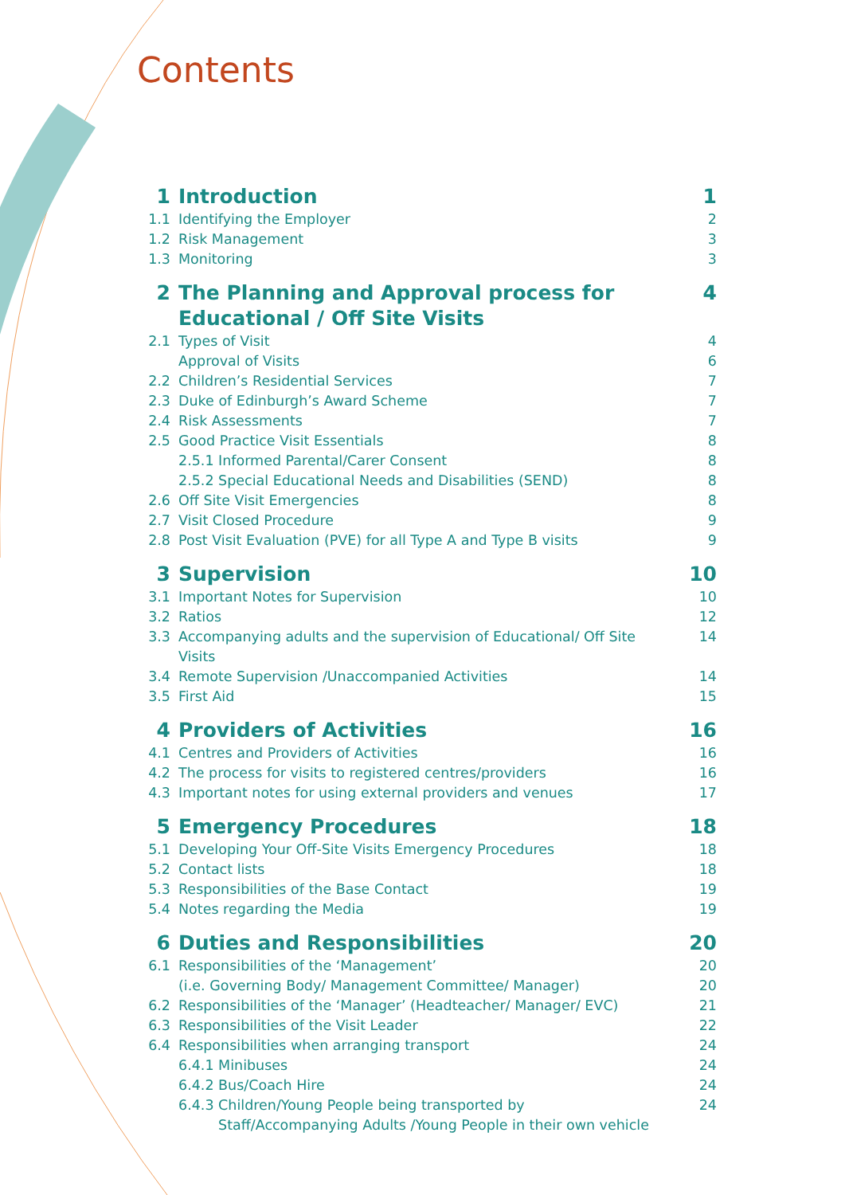Contents
| 1 | Introduction | 1 |
| 1.1 | Identifying the Employer | 2 |
| 1.2 | Risk Management | 3 |
| 1.3 | Monitoring | 3 |
| 2 | The Planning and Approval process for Educational / Off Site Visits | 4 |
| 2.1 | Types of Visit | 4 |
| | Approval of Visits | 6 |
| 2.2 | Children’s Residential Services | 7 |
| 2.3 | Duke of Edinburgh’s Award Scheme | 7 |
| 2.4 | Risk Assessments | 7 |
| 2.5 | Good Practice Visit Essentials | 8 |
| | 2.5.1 Informed Parental/Carer Consent | 8 |
| | 2.5.2 Special Educational Needs and Disabilities (SEND) | 8 |
| 2.6 | Off Site Visit Emergencies | 8 |
| 2.7 | Visit Closed Procedure | 9 |
| 2.8 | Post Visit Evaluation (PVE) for all Type A and Type B visits | 9 |
| 3 | Supervision | 10 |
| 3.1 | Important Notes for Supervision | 10 |
| 3.2 | Ratios | 12 |
| 3.3 | Accompanying adults and the supervision of Educational/ Off Site Visits | 14 |
| 3.4 | Remote Supervision /Unaccompanied Activities | 14 |
| 3.5 | First Aid | 15 |
| 4 | Providers of Activities | 16 |
| 4.1 | Centres and Providers of Activities | 16 |
| 4.2 | The process for visits to registered centres/providers | 16 |
| 4.3 | Important notes for using external providers and venues | 17 |
| 5 | Emergency Procedures | 18 |
| 5.1 | Developing Your Off-Site Visits Emergency Procedures | 18 |
| 5.2 | Contact lists | 18 |
| 5.3 | Responsibilities of the Base Contact | 19 |
| 5.4 | Notes regarding the Media | 19 |
| 6 | Duties and Responsibilities | 20 |
| 6.1 | Responsibilities of the ‘Management’ (i.e. Governing Body/ Management Committee/ Manager) | 20 20 |
| 6.2 | Responsibilities of the ‘Manager’ (Headteacher/ Manager/ EVC) | 21 |
| 6.3 | Responsibilities of the Visit Leader | 22 |
| 6.4 | Responsibilities when arranging transport | 24 |
| | 6.4.1 Minibuses | 24 |
| | 6.4.2 Bus/Coach Hire | 24 |
| | 6.4.3 Children/Young People being transported by Staff/Accompanying Adults /Young People in their own vehicle | 24 |